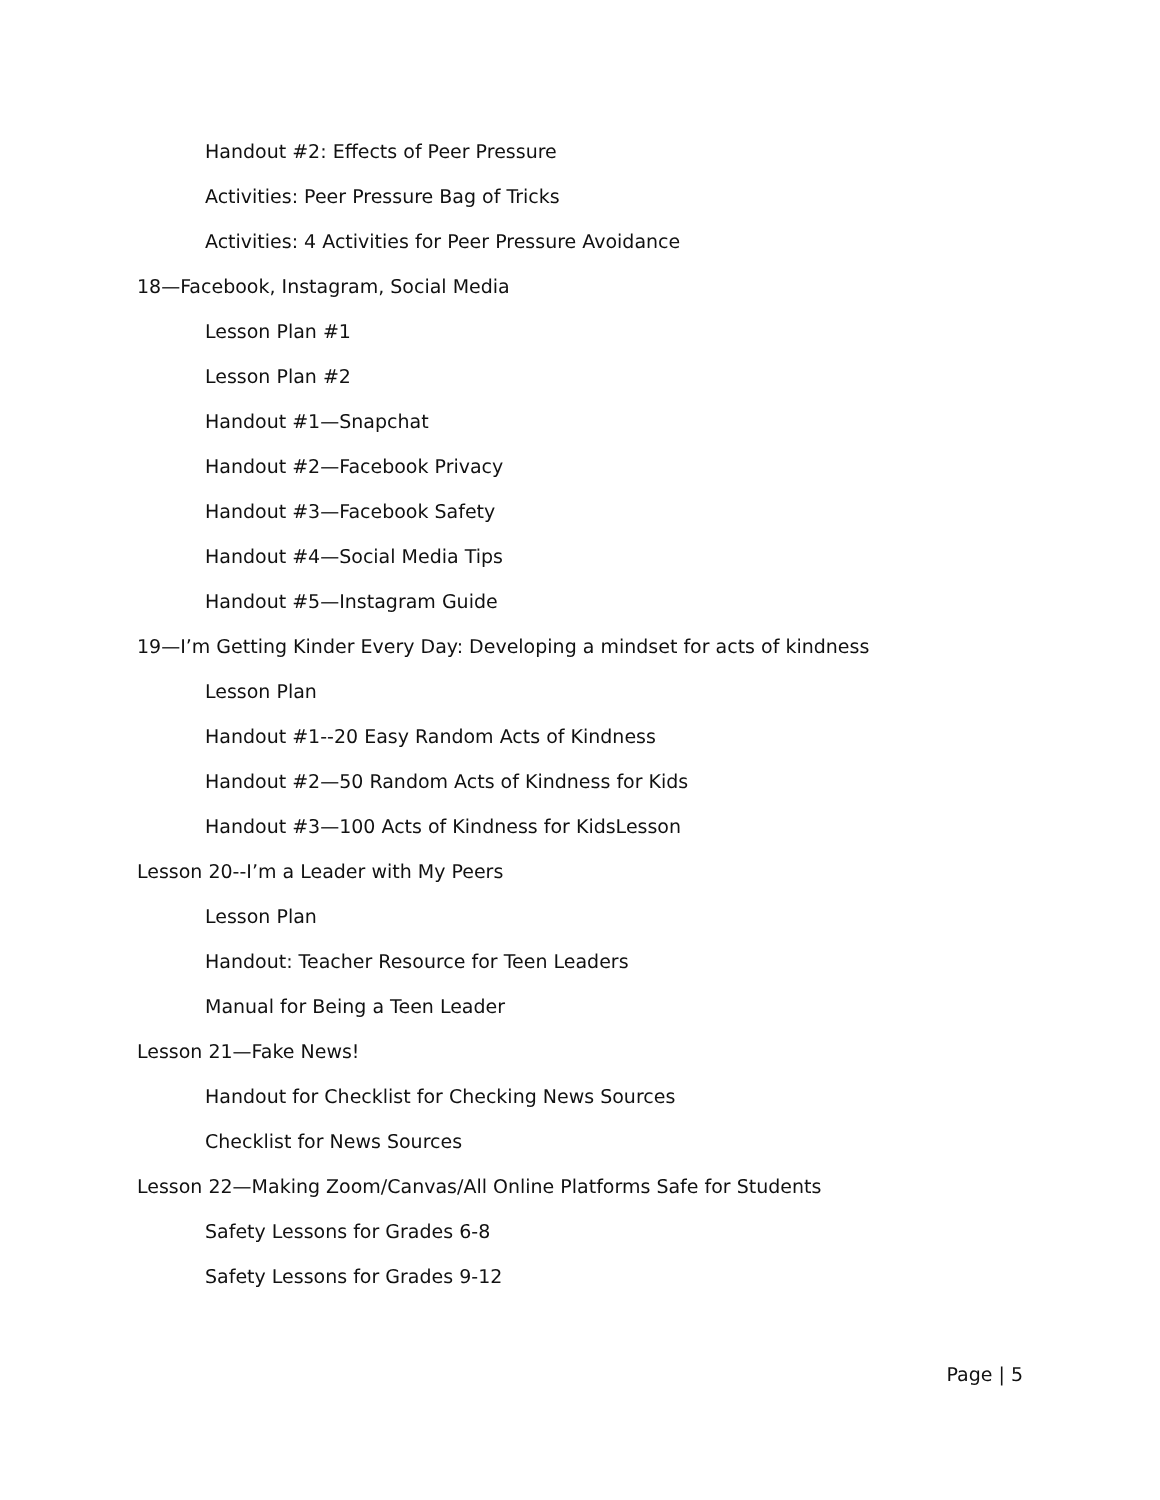Handout #2: Effects of Peer Pressure
Activities: Peer Pressure Bag of Tricks
Activities: 4 Activities for Peer Pressure Avoidance
18—Facebook, Instagram, Social Media
Lesson Plan #1
Lesson Plan #2
Handout #1—Snapchat
Handout #2—Facebook Privacy
Handout #3—Facebook Safety
Handout #4—Social Media Tips
Handout #5—Instagram Guide
19—I’m Getting Kinder Every Day: Developing a mindset for acts of kindness
Lesson Plan
Handout #1--20 Easy Random Acts of Kindness
Handout #2—50 Random Acts of Kindness for Kids
Handout #3—100 Acts of Kindness for KidsLesson
Lesson 20--I’m a Leader with My Peers
Lesson Plan
Handout: Teacher Resource for Teen Leaders
Manual for Being a Teen Leader
Lesson 21—Fake News!
Handout for Checklist for Checking News Sources
Checklist for News Sources
Lesson 22—Making Zoom/Canvas/All Online Platforms Safe for Students
Safety Lessons for Grades 6-8
Safety Lessons for Grades 9-12
Page | 5